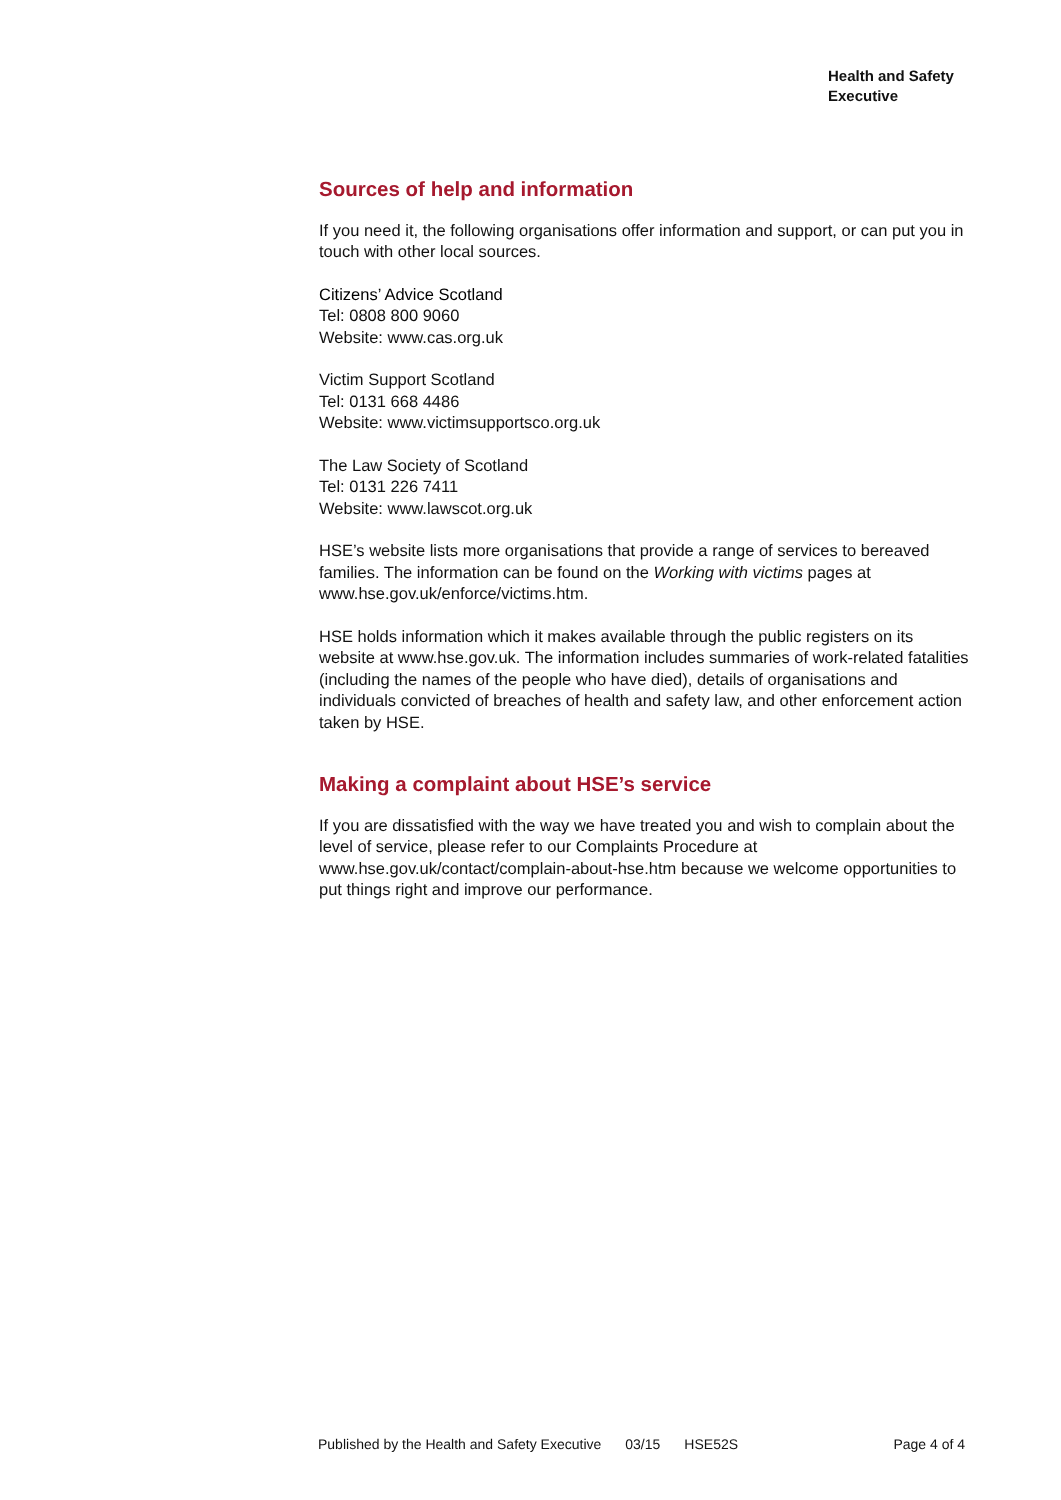Health and Safety
Executive
Sources of help and information
If you need it, the following organisations offer information and support, or can put you in touch with other local sources.
Citizens’ Advice Scotland
Tel: 0808 800 9060
Website: www.cas.org.uk
Victim Support Scotland
Tel: 0131 668 4486
Website: www.victimsupportsco.org.uk
The Law Society of Scotland
Tel: 0131 226 7411
Website: www.lawscot.org.uk
HSE’s website lists more organisations that provide a range of services to bereaved families. The information can be found on the Working with victims pages at www.hse.gov.uk/enforce/victims.htm.
HSE holds information which it makes available through the public registers on its website at www.hse.gov.uk. The information includes summaries of work-related fatalities (including the names of the people who have died), details of organisations and individuals convicted of breaches of health and safety law, and other enforcement action taken by HSE.
Making a complaint about HSE’s service
If you are dissatisfied with the way we have treated you and wish to complain about the level of service, please refer to our Complaints Procedure at www.hse.gov.uk/contact/complain-about-hse.htm because we welcome opportunities to put things right and improve our performance.
Published by the Health and Safety Executive 03/15 HSE52S Page 4 of 4